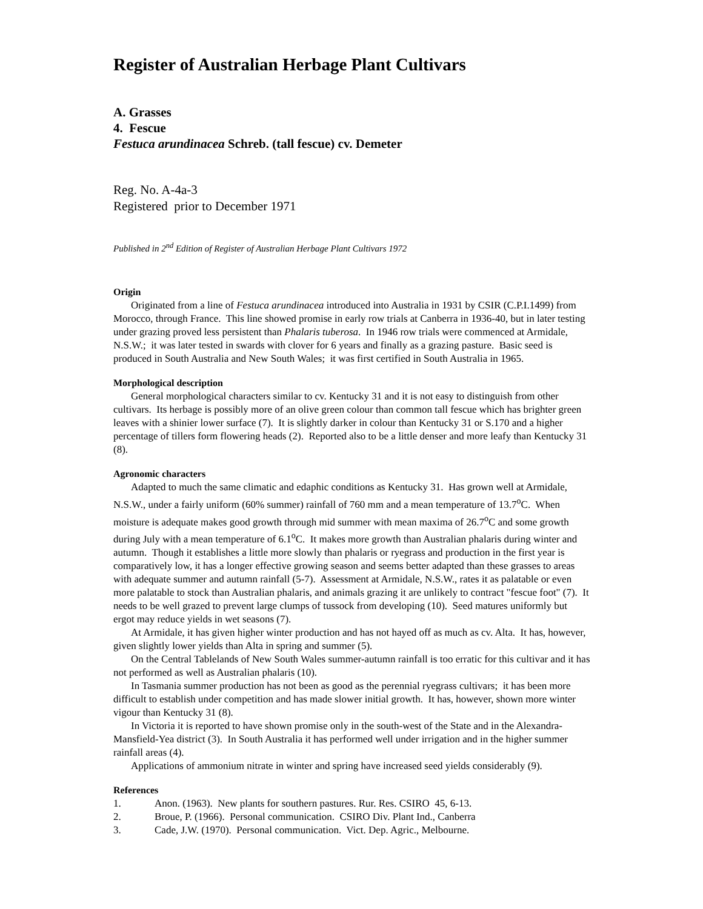Register of Australian Herbage Plant Cultivars
A. Grasses
4. Fescue
Festuca arundinacea Schreb. (tall fescue) cv. Demeter
Reg. No. A-4a-3
Registered prior to December 1971
Published in 2<sup>nd</sup> Edition of Register of Australian Herbage Plant Cultivars 1972
Origin
Originated from a line of Festuca arundinacea introduced into Australia in 1931 by CSIR (C.P.I.1499) from Morocco, through France. This line showed promise in early row trials at Canberra in 1936-40, but in later testing under grazing proved less persistent than Phalaris tuberosa. In 1946 row trials were commenced at Armidale, N.S.W.; it was later tested in swards with clover for 6 years and finally as a grazing pasture. Basic seed is produced in South Australia and New South Wales; it was first certified in South Australia in 1965.
Morphological description
General morphological characters similar to cv. Kentucky 31 and it is not easy to distinguish from other cultivars. Its herbage is possibly more of an olive green colour than common tall fescue which has brighter green leaves with a shinier lower surface (7). It is slightly darker in colour than Kentucky 31 or S.170 and a higher percentage of tillers form flowering heads (2). Reported also to be a little denser and more leafy than Kentucky 31 (8).
Agronomic characters
Adapted to much the same climatic and edaphic conditions as Kentucky 31. Has grown well at Armidale, N.S.W., under a fairly uniform (60% summer) rainfall of 760 mm and a mean temperature of 13.7<sup>o</sup>C. When moisture is adequate makes good growth through mid summer with mean maxima of 26.7<sup>o</sup>C and some growth during July with a mean temperature of 6.1<sup>o</sup>C. It makes more growth than Australian phalaris during winter and autumn. Though it establishes a little more slowly than phalaris or ryegrass and production in the first year is comparatively low, it has a longer effective growing season and seems better adapted than these grasses to areas with adequate summer and autumn rainfall (5-7). Assessment at Armidale, N.S.W., rates it as palatable or even more palatable to stock than Australian phalaris, and animals grazing it are unlikely to contract "fescue foot" (7). It needs to be well grazed to prevent large clumps of tussock from developing (10). Seed matures uniformly but ergot may reduce yields in wet seasons (7).
At Armidale, it has given higher winter production and has not hayed off as much as cv. Alta. It has, however, given slightly lower yields than Alta in spring and summer (5).
On the Central Tablelands of New South Wales summer-autumn rainfall is too erratic for this cultivar and it has not performed as well as Australian phalaris (10).
In Tasmania summer production has not been as good as the perennial ryegrass cultivars; it has been more difficult to establish under competition and has made slower initial growth. It has, however, shown more winter vigour than Kentucky 31 (8).
In Victoria it is reported to have shown promise only in the south-west of the State and in the Alexandra-Mansfield-Yea district (3). In South Australia it has performed well under irrigation and in the higher summer rainfall areas (4).
Applications of ammonium nitrate in winter and spring have increased seed yields considerably (9).
References
1. Anon. (1963). New plants for southern pastures. Rur. Res. CSIRO 45, 6-13.
2. Broue, P. (1966). Personal communication. CSIRO Div. Plant Ind., Canberra
3. Cade, J.W. (1970). Personal communication. Vict. Dep. Agric., Melbourne.